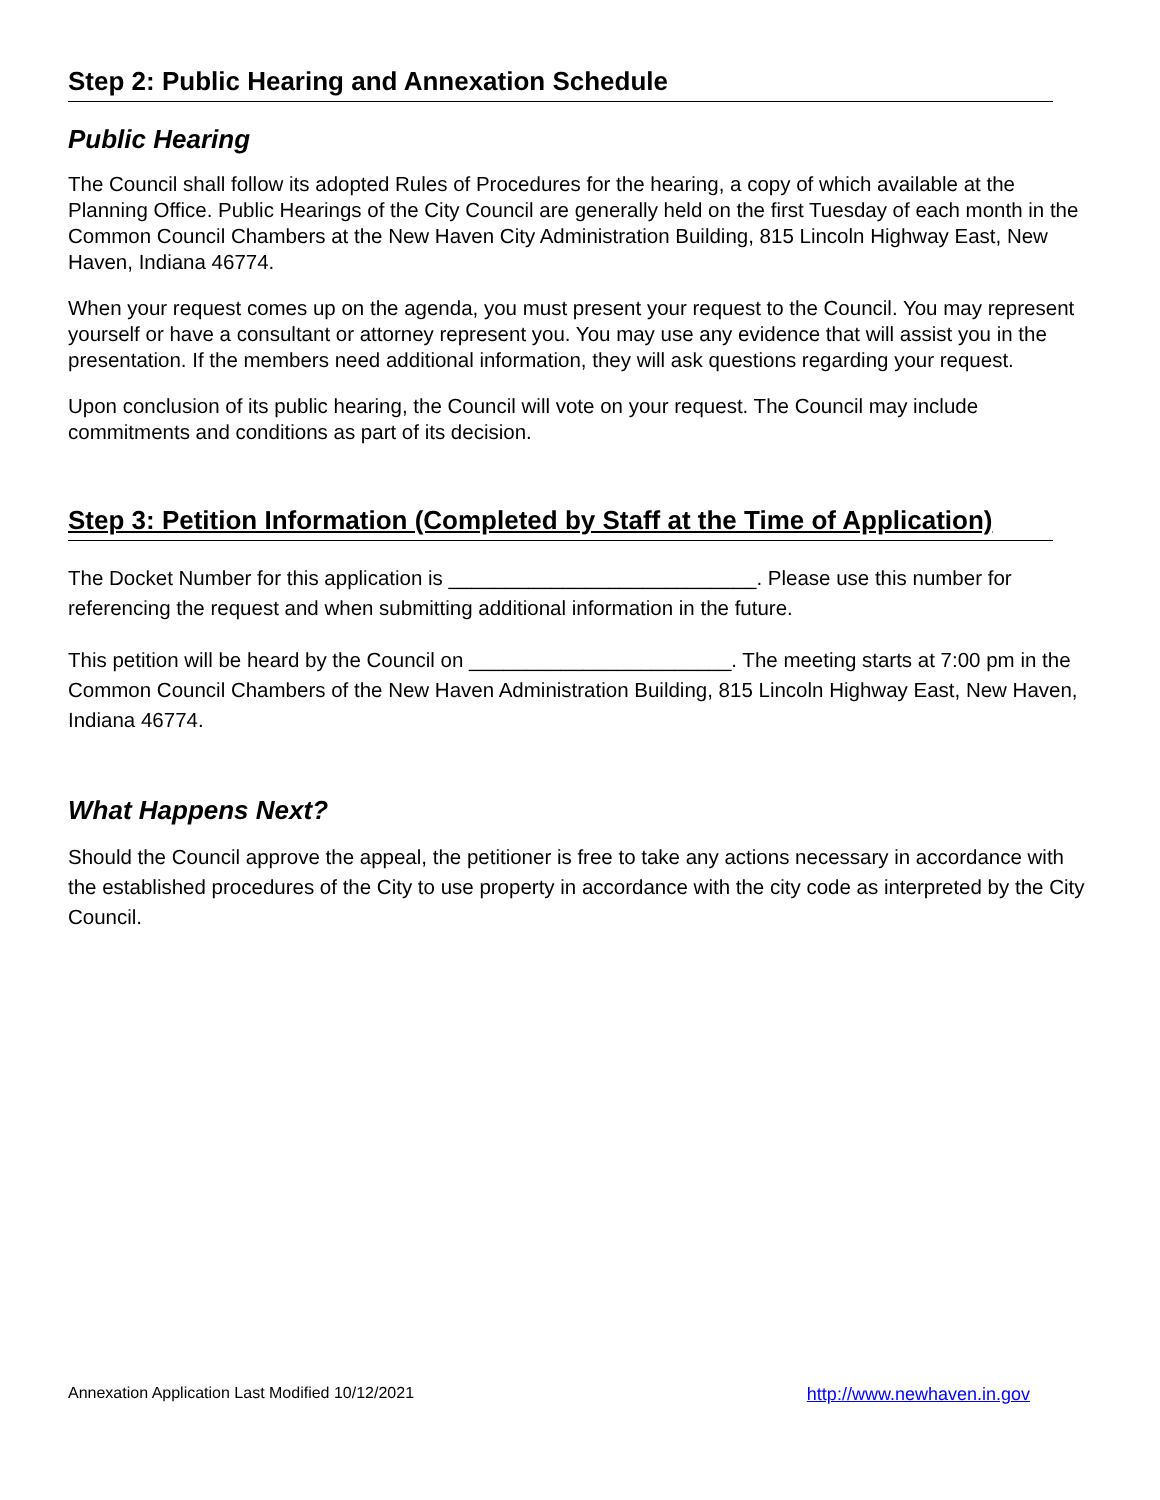Step 2: Public Hearing and Annexation Schedule
Public Hearing
The Council shall follow its adopted Rules of Procedures for the hearing, a copy of which available at the Planning Office. Public Hearings of the City Council are generally held on the first Tuesday of each month in the Common Council Chambers at the New Haven City Administration Building, 815 Lincoln Highway East, New Haven, Indiana 46774.
When your request comes up on the agenda, you must present your request to the Council. You may represent yourself or have a consultant or attorney represent you. You may use any evidence that will assist you in the presentation. If the members need additional information, they will ask questions regarding your request.
Upon conclusion of its public hearing, the Council will vote on your request. The Council may include commitments and conditions as part of its decision.
Step 3: Petition Information (Completed by Staff at the Time of Application)
The Docket Number for this application is ___________________________. Please use this number for referencing the request and when submitting additional information in the future.
This petition will be heard by the Council on _______________________. The meeting starts at 7:00 pm in the Common Council Chambers of the New Haven Administration Building, 815 Lincoln Highway East, New Haven, Indiana 46774.
What Happens Next?
Should the Council approve the appeal, the petitioner is free to take any actions necessary in accordance with the established procedures of the City to use property in accordance with the city code as interpreted by the City Council.
Annexation Application Last Modified 10/12/2021 http://www.newhaven.in.gov